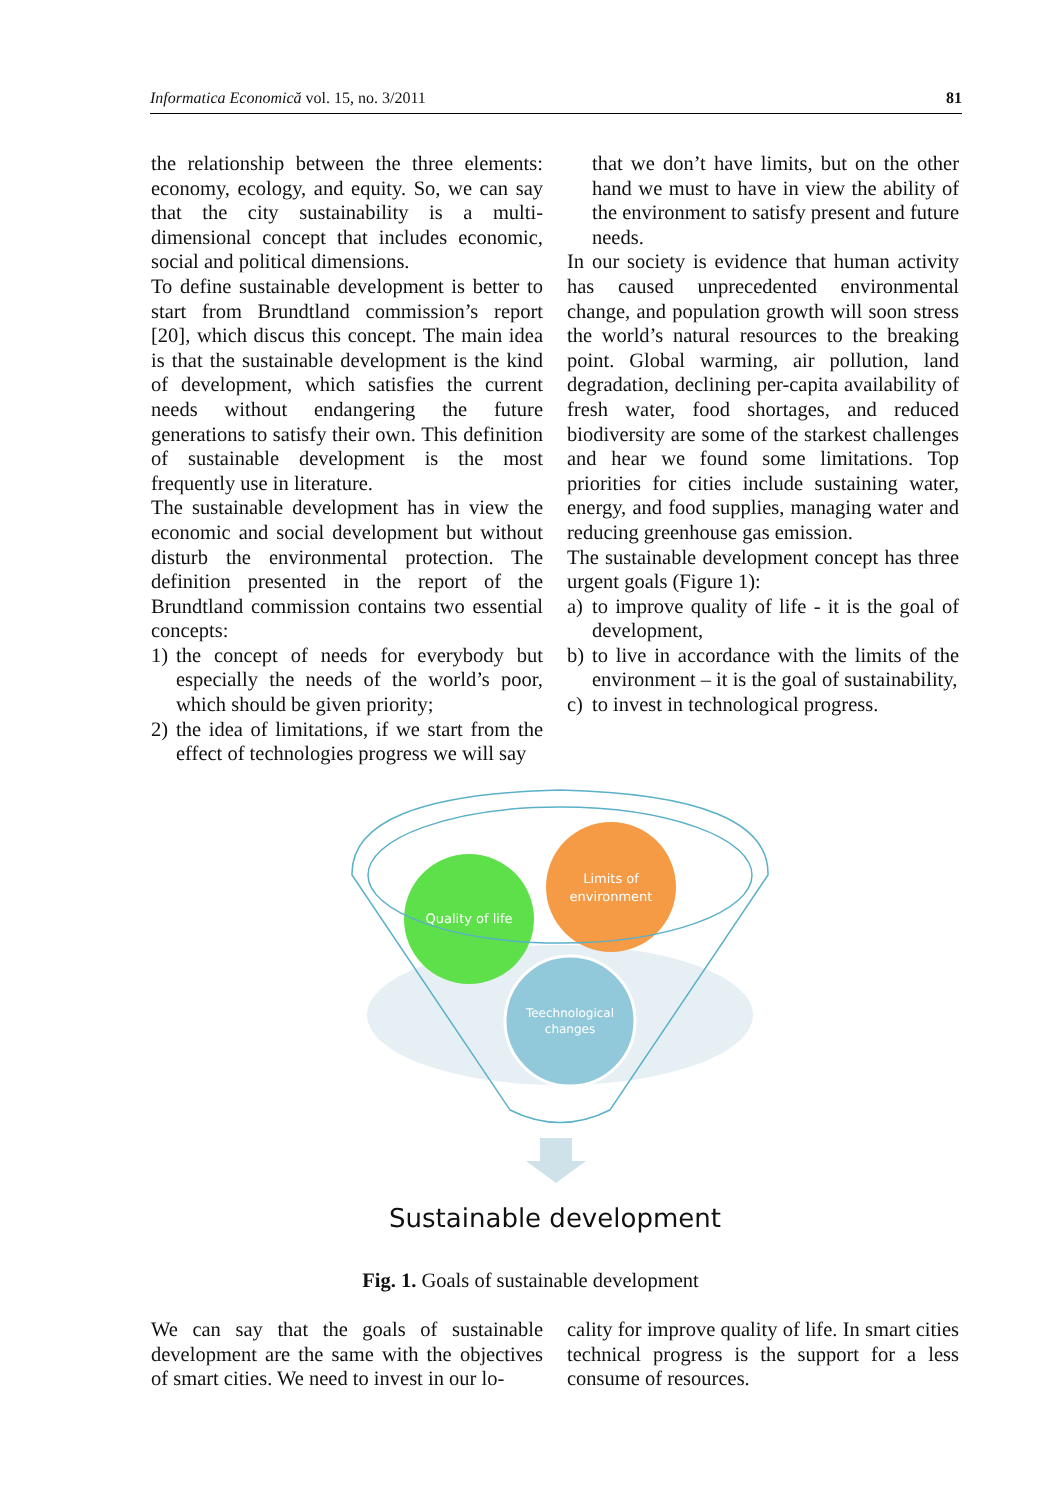Informatica Economică vol. 15, no. 3/2011 81
the relationship between the three elements: economy, ecology, and equity. So, we can say that the city sustainability is a multi-dimensional concept that includes economic, social and political dimensions.
To define sustainable development is better to start from Brundtland commission’s report [20], which discus this concept. The main idea is that the sustainable development is the kind of development, which satisfies the current needs without endangering the future generations to satisfy their own. This definition of sustainable development is the most frequently use in literature.
The sustainable development has in view the economic and social development but without disturb the environmental protection. The definition presented in the report of the Brundtland commission contains two essential concepts:
1) the concept of needs for everybody but especially the needs of the world’s poor, which should be given priority;
2) the idea of limitations, if we start from the effect of technologies progress we will say
that we don’t have limits, but on the other hand we must to have in view the ability of the environment to satisfy present and future needs.
In our society is evidence that human activity has caused unprecedented environmental change, and population growth will soon stress the world’s natural resources to the breaking point. Global warming, air pollution, land degradation, declining per-capita availability of fresh water, food shortages, and reduced biodiversity are some of the starkest challenges and hear we found some limitations. Top priorities for cities include sustaining water, energy, and food supplies, managing water and reducing greenhouse gas emission.
The sustainable development concept has three urgent goals (Figure 1):
a) to improve quality of life - it is the goal of development,
b) to live in accordance with the limits of the environment – it is the goal of sustainability,
c) to invest in technological progress.
Quality of life
Limits of
environment
Teechnological
changes
Sustainable development
Fig. 1. Goals of sustainable development
We can say that the goals of sustainable development are the same with the objectives of smart cities. We need to invest in our lo-
cality for improve quality of life. In smart cities technical progress is the support for a less consume of resources.